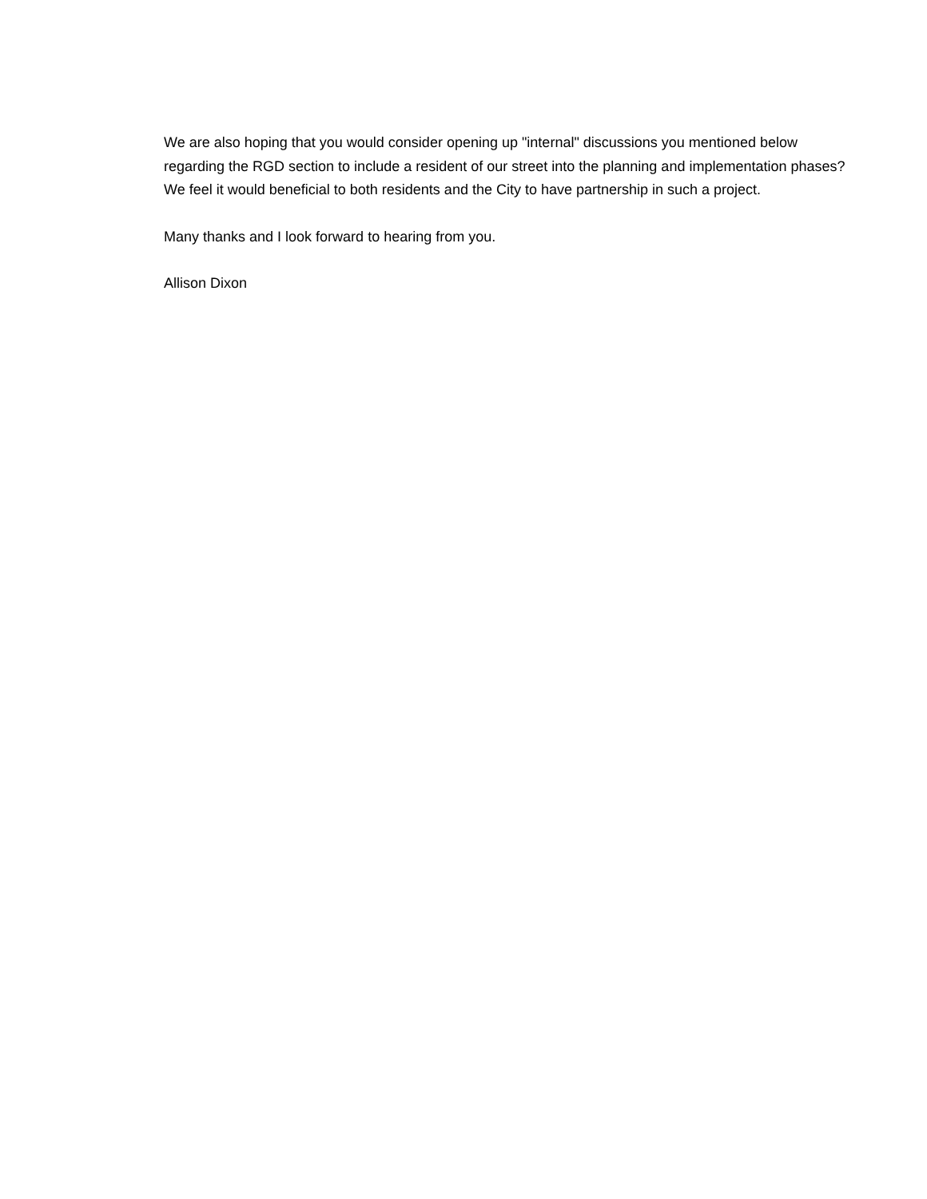We are also hoping that you would consider opening up "internal" discussions you mentioned below regarding the RGD section to include a resident of our street into the planning and implementation phases? We feel it would beneficial to both residents and the City to have partnership in such a project.
Many thanks and I look forward to hearing from you.
Allison Dixon